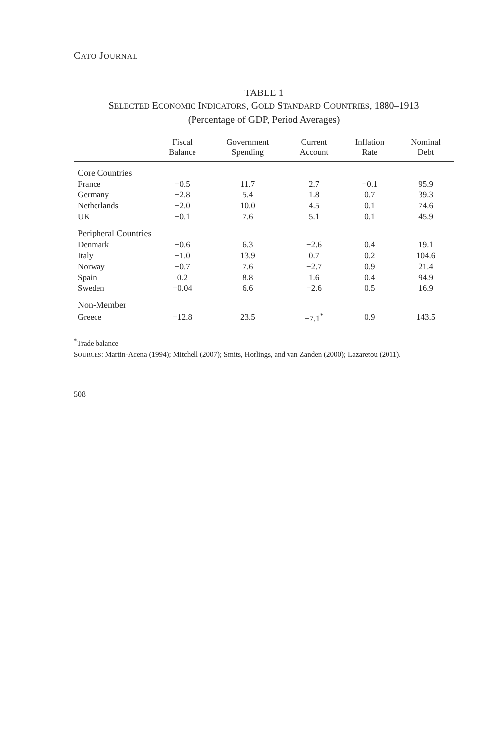CATO JOURNAL
TABLE 1
SELECTED ECONOMIC INDICATORS, GOLD STANDARD COUNTRIES, 1880–1913
(Percentage of GDP, Period Averages)
| | Fiscal Balance | Government Spending | Current Account | Inflation Rate | Nominal Debt |
| --- | --- | --- | --- | --- | --- |
| Core Countries | | | | | |
| France | −0.5 | 11.7 | 2.7 | −0.1 | 95.9 |
| Germany | −2.8 | 5.4 | 1.8 | 0.7 | 39.3 |
| Netherlands | −2.0 | 10.0 | 4.5 | 0.1 | 74.6 |
| UK | −0.1 | 7.6 | 5.1 | 0.1 | 45.9 |
| Peripheral Countries | | | | | |
| Denmark | −0.6 | 6.3 | −2.6 | 0.4 | 19.1 |
| Italy | −1.0 | 13.9 | 0.7 | 0.2 | 104.6 |
| Norway | −0.7 | 7.6 | −2.7 | 0.9 | 21.4 |
| Spain | 0.2 | 8.8 | 1.6 | 0.4 | 94.9 |
| Sweden | −0.04 | 6.6 | −2.6 | 0.5 | 16.9 |
| Non-Member | | | | | |
| Greece | −12.8 | 23.5 | −7.1<sup>*</sup> | 0.9 | 143.5 |
<sup>*</sup> Trade balance
SOURCES: Martin-Acena (1994); Mitchell (2007); Smits, Horlings, and van Zanden (2000); Lazaretou (2011).
508